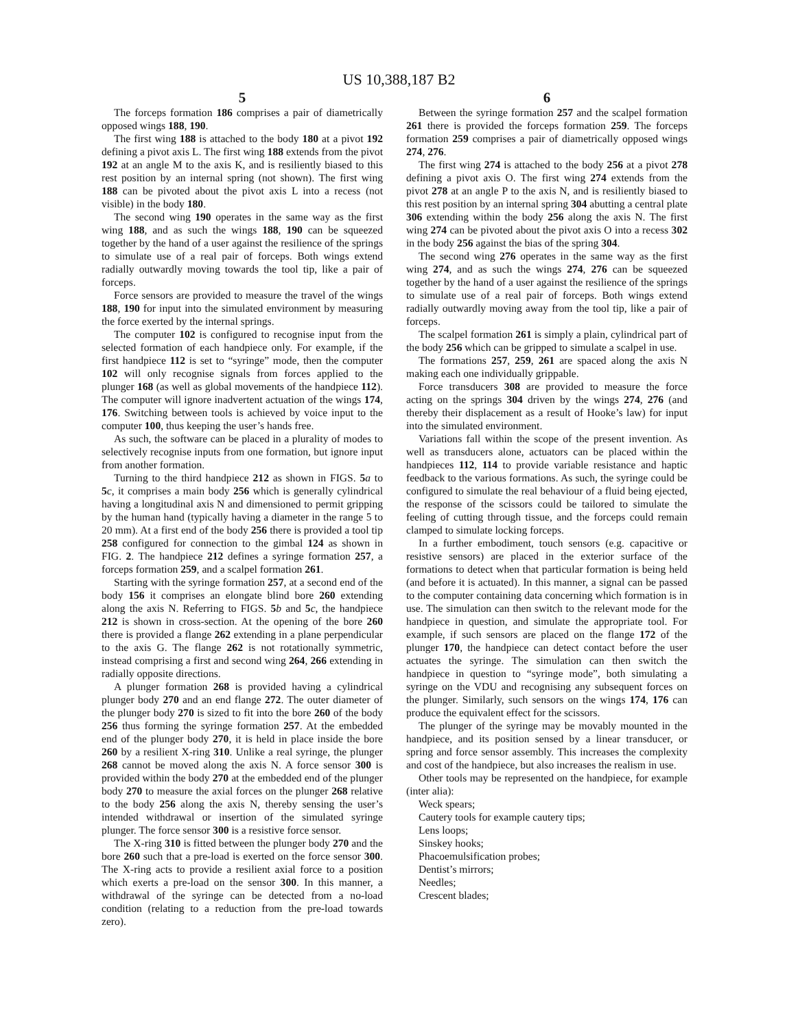US 10,388,187 B2
5
The forceps formation 186 comprises a pair of diametrically opposed wings 188, 190.
The first wing 188 is attached to the body 180 at a pivot 192 defining a pivot axis L. The first wing 188 extends from the pivot 192 at an angle M to the axis K, and is resiliently biased to this rest position by an internal spring (not shown). The first wing 188 can be pivoted about the pivot axis L into a recess (not visible) in the body 180.
The second wing 190 operates in the same way as the first wing 188, and as such the wings 188, 190 can be squeezed together by the hand of a user against the resilience of the springs to simulate use of a real pair of forceps. Both wings extend radially outwardly moving towards the tool tip, like a pair of forceps.
Force sensors are provided to measure the travel of the wings 188, 190 for input into the simulated environment by measuring the force exerted by the internal springs.
The computer 102 is configured to recognise input from the selected formation of each handpiece only. For example, if the first handpiece 112 is set to “syringe” mode, then the computer 102 will only recognise signals from forces applied to the plunger 168 (as well as global movements of the handpiece 112). The computer will ignore inadvertent actuation of the wings 174, 176. Switching between tools is achieved by voice input to the computer 100, thus keeping the user’s hands free.
As such, the software can be placed in a plurality of modes to selectively recognise inputs from one formation, but ignore input from another formation.
Turning to the third handpiece 212 as shown in FIGS. 5 a to 5 c, it comprises a main body 256 which is generally cylindrical having a longitudinal axis N and dimensioned to permit gripping by the human hand (typically having a diameter in the range 5 to 20 mm). At a first end of the body 256 there is provided a tool tip 258 configured for connection to the gimbal 124 as shown in FIG. 2. The handpiece 212 defines a syringe formation 257, a forceps formation 259, and a scalpel formation 261.
Starting with the syringe formation 257, at a second end of the body 156 it comprises an elongate blind bore 260 extending along the axis N. Referring to FIGS. 5 b and 5 c, the handpiece 212 is shown in cross-section. At the opening of the bore 260 there is provided a flange 262 extending in a plane perpendicular to the axis G. The flange 262 is not rotationally symmetric, instead comprising a first and second wing 264, 266 extending in radially opposite directions.
A plunger formation 268 is provided having a cylindrical plunger body 270 and an end flange 272. The outer diameter of the plunger body 270 is sized to fit into the bore 260 of the body 256 thus forming the syringe formation 257. At the embedded end of the plunger body 270, it is held in place inside the bore 260 by a resilient X-ring 310. Unlike a real syringe, the plunger 268 cannot be moved along the axis N. A force sensor 300 is provided within the body 270 at the embedded end of the plunger body 270 to measure the axial forces on the plunger 268 relative to the body 256 along the axis N, thereby sensing the user’s intended withdrawal or insertion of the simulated syringe plunger. The force sensor 300 is a resistive force sensor.
The X-ring 310 is fitted between the plunger body 270 and the bore 260 such that a pre-load is exerted on the force sensor 300. The X-ring acts to provide a resilient axial force to a position which exerts a pre-load on the sensor 300. In this manner, a withdrawal of the syringe can be detected from a no-load condition (relating to a reduction from the pre-load towards zero).
6
Between the syringe formation 257 and the scalpel formation 261 there is provided the forceps formation 259. The forceps formation 259 comprises a pair of diametrically opposed wings 274, 276.
The first wing 274 is attached to the body 256 at a pivot 278 defining a pivot axis O. The first wing 274 extends from the pivot 278 at an angle P to the axis N, and is resiliently biased to this rest position by an internal spring 304 abutting a central plate 306 extending within the body 256 along the axis N. The first wing 274 can be pivoted about the pivot axis O into a recess 302 in the body 256 against the bias of the spring 304.
The second wing 276 operates in the same way as the first wing 274, and as such the wings 274, 276 can be squeezed together by the hand of a user against the resilience of the springs to simulate use of a real pair of forceps. Both wings extend radially outwardly moving away from the tool tip, like a pair of forceps.
The scalpel formation 261 is simply a plain, cylindrical part of the body 256 which can be gripped to simulate a scalpel in use.
The formations 257, 259, 261 are spaced along the axis N making each one individually grippable.
Force transducers 308 are provided to measure the force acting on the springs 304 driven by the wings 274, 276 (and thereby their displacement as a result of Hooke’s law) for input into the simulated environment.
Variations fall within the scope of the present invention. As well as transducers alone, actuators can be placed within the handpieces 112, 114 to provide variable resistance and haptic feedback to the various formations. As such, the syringe could be configured to simulate the real behaviour of a fluid being ejected, the response of the scissors could be tailored to simulate the feeling of cutting through tissue, and the forceps could remain clamped to simulate locking forceps.
In a further embodiment, touch sensors (e.g. capacitive or resistive sensors) are placed in the exterior surface of the formations to detect when that particular formation is being held (and before it is actuated). In this manner, a signal can be passed to the computer containing data concerning which formation is in use. The simulation can then switch to the relevant mode for the handpiece in question, and simulate the appropriate tool. For example, if such sensors are placed on the flange 172 of the plunger 170, the handpiece can detect contact before the user actuates the syringe. The simulation can then switch the handpiece in question to “syringe mode”, both simulating a syringe on the VDU and recognising any subsequent forces on the plunger. Similarly, such sensors on the wings 174, 176 can produce the equivalent effect for the scissors.
The plunger of the syringe may be movably mounted in the handpiece, and its position sensed by a linear transducer, or spring and force sensor assembly. This increases the complexity and cost of the handpiece, but also increases the realism in use.
Other tools may be represented on the handpiece, for example (inter alia):
Weck spears;
Cautery tools for example cautery tips;
Lens loops;
Sinskey hooks;
Phacoemulsification probes;
Dentist’s mirrors;
Needles;
Crescent blades;